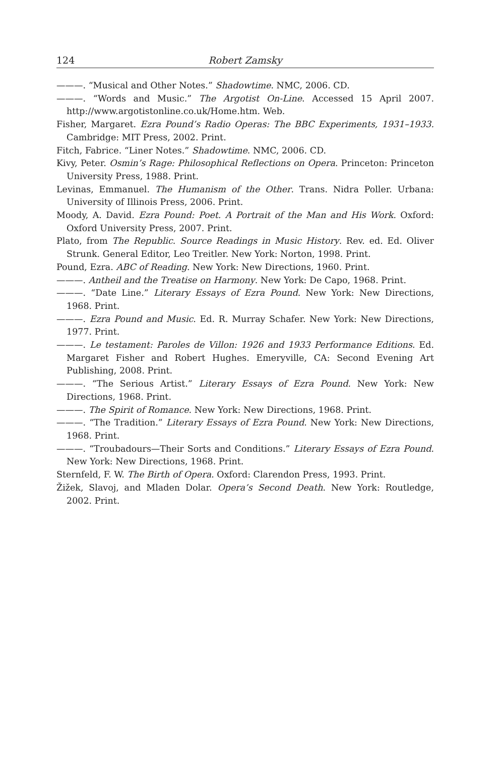124 Robert Zamsky
———. “Musical and Other Notes.” Shadowtime. NMC, 2006. CD.
———. “Words and Music.” The Argotist On-Line. Accessed 15 April 2007. http://www.argotistonline.co.uk/Home.htm. Web.
Fisher, Margaret. Ezra Pound’s Radio Operas: The BBC Experiments, 1931–1933. Cambridge: MIT Press, 2002. Print.
Fitch, Fabrice. “Liner Notes.” Shadowtime. NMC, 2006. CD.
Kivy, Peter. Osmin’s Rage: Philosophical Reflections on Opera. Princeton: Princeton University Press, 1988. Print.
Levinas, Emmanuel. The Humanism of the Other. Trans. Nidra Poller. Urbana: University of Illinois Press, 2006. Print.
Moody, A. David. Ezra Pound: Poet. A Portrait of the Man and His Work. Oxford: Oxford University Press, 2007. Print.
Plato, from The Republic. Source Readings in Music History. Rev. ed. Ed. Oliver Strunk. General Editor, Leo Treitler. New York: Norton, 1998. Print.
Pound, Ezra. ABC of Reading. New York: New Directions, 1960. Print.
———. Antheil and the Treatise on Harmony. New York: De Capo, 1968. Print.
———. “Date Line.” Literary Essays of Ezra Pound. New York: New Directions, 1968. Print.
———. Ezra Pound and Music. Ed. R. Murray Schafer. New York: New Directions, 1977. Print.
———. Le testament: Paroles de Villon: 1926 and 1933 Performance Editions. Ed. Margaret Fisher and Robert Hughes. Emeryville, CA: Second Evening Art Publishing, 2008. Print.
———. “The Serious Artist.” Literary Essays of Ezra Pound. New York: New Directions, 1968. Print.
———. The Spirit of Romance. New York: New Directions, 1968. Print.
———. “The Tradition.” Literary Essays of Ezra Pound. New York: New Directions, 1968. Print.
———. “Troubadours—Their Sorts and Conditions.” Literary Essays of Ezra Pound. New York: New Directions, 1968. Print.
Sternfeld, F. W. The Birth of Opera. Oxford: Clarendon Press, 1993. Print.
Žižek, Slavoj, and Mladen Dolar. Opera’s Second Death. New York: Routledge, 2002. Print.